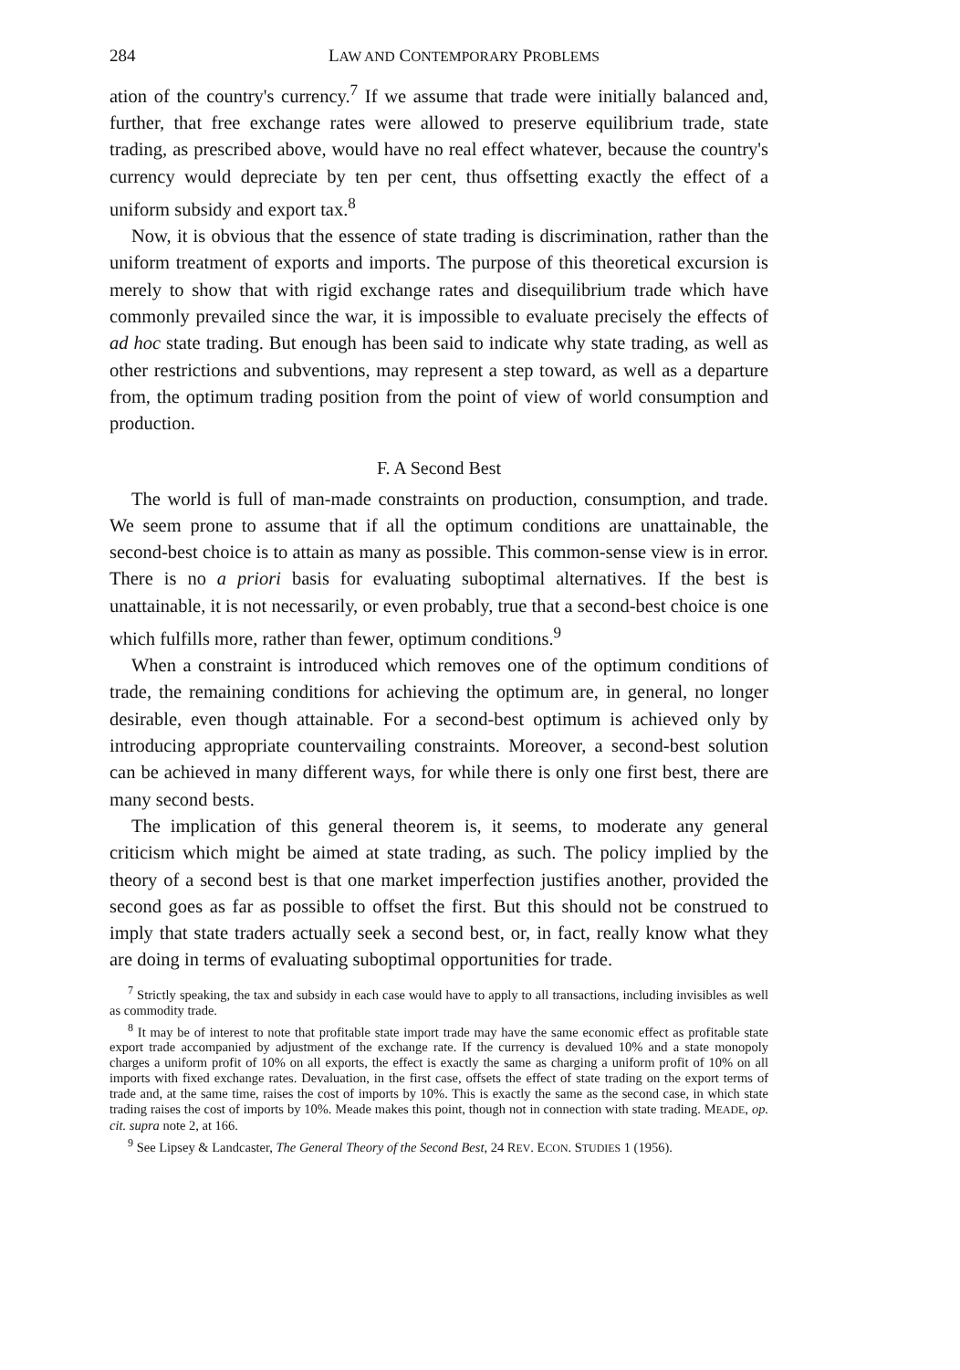284 LAW AND CONTEMPORARY PROBLEMS
ation of the country's currency.<sup>7</sup> If we assume that trade were initially balanced and, further, that free exchange rates were allowed to preserve equilibrium trade, state trading, as prescribed above, would have no real effect whatever, because the country's currency would depreciate by ten per cent, thus offsetting exactly the effect of a uniform subsidy and export tax.<sup>8</sup>
Now, it is obvious that the essence of state trading is discrimination, rather than the uniform treatment of exports and imports. The purpose of this theoretical excursion is merely to show that with rigid exchange rates and disequilibrium trade which have commonly prevailed since the war, it is impossible to evaluate precisely the effects of ad hoc state trading. But enough has been said to indicate why state trading, as well as other restrictions and subventions, may represent a step toward, as well as a departure from, the optimum trading position from the point of view of world consumption and production.
F. A Second Best
The world is full of man-made constraints on production, consumption, and trade. We seem prone to assume that if all the optimum conditions are unattainable, the second-best choice is to attain as many as possible. This common-sense view is in error. There is no a priori basis for evaluating suboptimal alternatives. If the best is unattainable, it is not necessarily, or even probably, true that a second-best choice is one which fulfills more, rather than fewer, optimum conditions.<sup>9</sup>
When a constraint is introduced which removes one of the optimum conditions of trade, the remaining conditions for achieving the optimum are, in general, no longer desirable, even though attainable. For a second-best optimum is achieved only by introducing appropriate countervailing constraints. Moreover, a second-best solution can be achieved in many different ways, for while there is only one first best, there are many second bests.
The implication of this general theorem is, it seems, to moderate any general criticism which might be aimed at state trading, as such. The policy implied by the theory of a second best is that one market imperfection justifies another, provided the second goes as far as possible to offset the first. But this should not be construed to imply that state traders actually seek a second best, or, in fact, really know what they are doing in terms of evaluating suboptimal opportunities for trade.
<sup>7</sup> Strictly speaking, the tax and subsidy in each case would have to apply to all transactions, including invisibles as well as commodity trade.
<sup>8</sup> It may be of interest to note that profitable state import trade may have the same economic effect as profitable state export trade accompanied by adjustment of the exchange rate. If the currency is devalued 10% and a state monopoly charges a uniform profit of 10% on all exports, the effect is exactly the same as charging a uniform profit of 10% on all imports with fixed exchange rates. Devaluation, in the first case, offsets the effect of state trading on the export terms of trade and, at the same time, raises the cost of imports by 10%. This is exactly the same as the second case, in which state trading raises the cost of imports by 10%. Meade makes this point, though not in connection with state trading. MEADE, op. cit. supra note 2, at 166.
<sup>9</sup> See Lipsey & Landcaster, The General Theory of the Second Best, 24 REV. ECON. STUDIES 1 (1956).